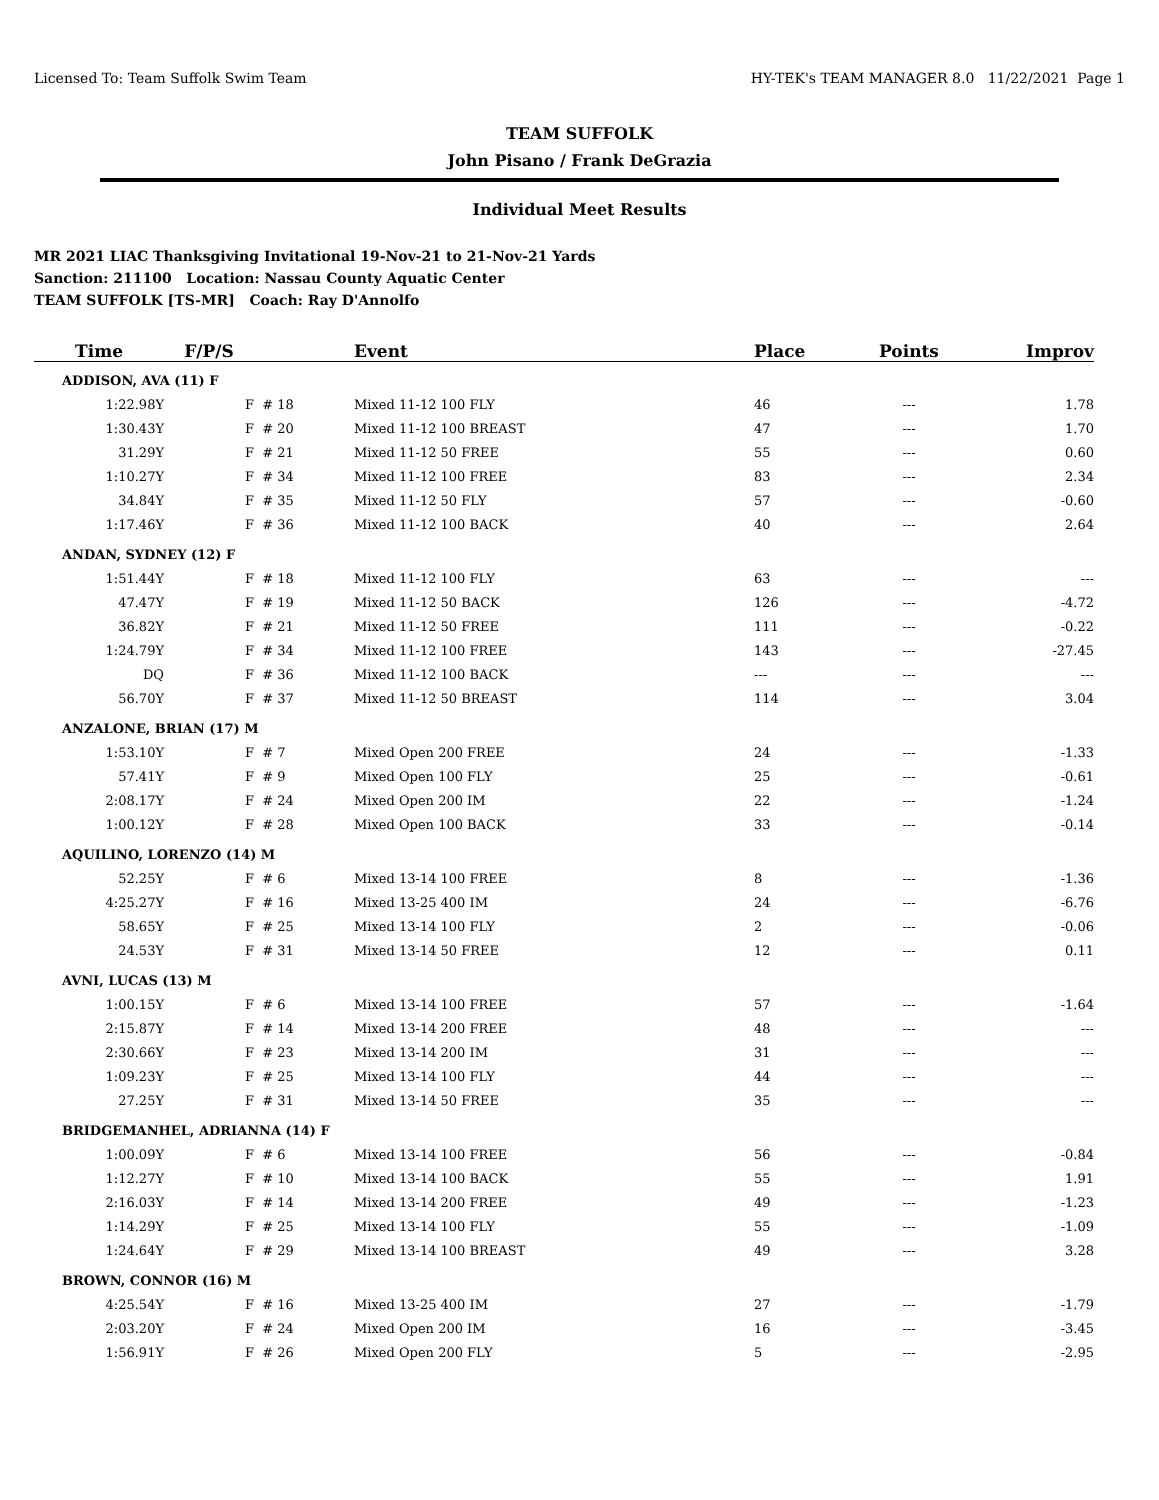Licensed To: Team Suffolk Swim Team HY-TEK's TEAM MANAGER 8.0 11/22/2021 Page 1
TEAM SUFFOLK
John Pisano / Frank DeGrazia
Individual Meet Results
MR 2021 LIAC Thanksgiving Invitational 19-Nov-21 to 21-Nov-21 Yards
Sanction: 211100 Location: Nassau County Aquatic Center
TEAM SUFFOLK [TS-MR] Coach: Ray D'Annolfo
| Time | F/P/S | | Event | Place | Points | Improv |
| --- | --- | --- | --- | --- | --- | --- |
| ADDISON, AVA (11) F | | | | | | |
| 1:22.98Y | F | # 18 | Mixed 11-12 100 FLY | 46 | --- | 1.78 |
| 1:30.43Y | F | # 20 | Mixed 11-12 100 BREAST | 47 | --- | 1.70 |
| 31.29Y | F | # 21 | Mixed 11-12 50 FREE | 55 | --- | 0.60 |
| 1:10.27Y | F | # 34 | Mixed 11-12 100 FREE | 83 | --- | 2.34 |
| 34.84Y | F | # 35 | Mixed 11-12 50 FLY | 57 | --- | -0.60 |
| 1:17.46Y | F | # 36 | Mixed 11-12 100 BACK | 40 | --- | 2.64 |
| ANDAN, SYDNEY (12) F | | | | | | |
| 1:51.44Y | F | # 18 | Mixed 11-12 100 FLY | 63 | --- | --- |
| 47.47Y | F | # 19 | Mixed 11-12 50 BACK | 126 | --- | -4.72 |
| 36.82Y | F | # 21 | Mixed 11-12 50 FREE | 111 | --- | -0.22 |
| 1:24.79Y | F | # 34 | Mixed 11-12 100 FREE | 143 | --- | -27.45 |
| DQ | F | # 36 | Mixed 11-12 100 BACK | --- | --- | --- |
| 56.70Y | F | # 37 | Mixed 11-12 50 BREAST | 114 | --- | 3.04 |
| ANZALONE, BRIAN (17) M | | | | | | |
| 1:53.10Y | F | # 7 | Mixed Open 200 FREE | 24 | --- | -1.33 |
| 57.41Y | F | # 9 | Mixed Open 100 FLY | 25 | --- | -0.61 |
| 2:08.17Y | F | # 24 | Mixed Open 200 IM | 22 | --- | -1.24 |
| 1:00.12Y | F | # 28 | Mixed Open 100 BACK | 33 | --- | -0.14 |
| AQUILINO, LORENZO (14) M | | | | | | |
| 52.25Y | F | # 6 | Mixed 13-14 100 FREE | 8 | --- | -1.36 |
| 4:25.27Y | F | # 16 | Mixed 13-25 400 IM | 24 | --- | -6.76 |
| 58.65Y | F | # 25 | Mixed 13-14 100 FLY | 2 | --- | -0.06 |
| 24.53Y | F | # 31 | Mixed 13-14 50 FREE | 12 | --- | 0.11 |
| AVNI, LUCAS (13) M | | | | | | |
| 1:00.15Y | F | # 6 | Mixed 13-14 100 FREE | 57 | --- | -1.64 |
| 2:15.87Y | F | # 14 | Mixed 13-14 200 FREE | 48 | --- | --- |
| 2:30.66Y | F | # 23 | Mixed 13-14 200 IM | 31 | --- | --- |
| 1:09.23Y | F | # 25 | Mixed 13-14 100 FLY | 44 | --- | --- |
| 27.25Y | F | # 31 | Mixed 13-14 50 FREE | 35 | --- | --- |
| BRIDGEMANHEL, ADRIANNA (14) F | | | | | | |
| 1:00.09Y | F | # 6 | Mixed 13-14 100 FREE | 56 | --- | -0.84 |
| 1:12.27Y | F | # 10 | Mixed 13-14 100 BACK | 55 | --- | 1.91 |
| 2:16.03Y | F | # 14 | Mixed 13-14 200 FREE | 49 | --- | -1.23 |
| 1:14.29Y | F | # 25 | Mixed 13-14 100 FLY | 55 | --- | -1.09 |
| 1:24.64Y | F | # 29 | Mixed 13-14 100 BREAST | 49 | --- | 3.28 |
| BROWN, CONNOR (16) M | | | | | | |
| 4:25.54Y | F | # 16 | Mixed 13-25 400 IM | 27 | --- | -1.79 |
| 2:03.20Y | F | # 24 | Mixed Open 200 IM | 16 | --- | -3.45 |
| 1:56.91Y | F | # 26 | Mixed Open 200 FLY | 5 | --- | -2.95 |